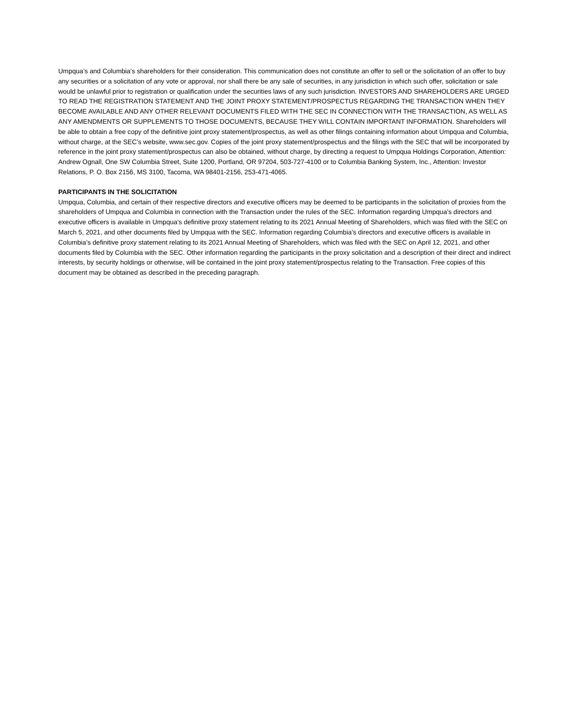Umpqua’s and Columbia’s shareholders for their consideration. This communication does not constitute an offer to sell or the solicitation of an offer to buy any securities or a solicitation of any vote or approval, nor shall there be any sale of securities, in any jurisdiction in which such offer, solicitation or sale would be unlawful prior to registration or qualification under the securities laws of any such jurisdiction. INVESTORS AND SHAREHOLDERS ARE URGED TO READ THE REGISTRATION STATEMENT AND THE JOINT PROXY STATEMENT/PROSPECTUS REGARDING THE TRANSACTION WHEN THEY BECOME AVAILABLE AND ANY OTHER RELEVANT DOCUMENTS FILED WITH THE SEC IN CONNECTION WITH THE TRANSACTION, AS WELL AS ANY AMENDMENTS OR SUPPLEMENTS TO THOSE DOCUMENTS, BECAUSE THEY WILL CONTAIN IMPORTANT INFORMATION. Shareholders will be able to obtain a free copy of the definitive joint proxy statement/prospectus, as well as other filings containing information about Umpqua and Columbia, without charge, at the SEC’s website, www.sec.gov. Copies of the joint proxy statement/prospectus and the filings with the SEC that will be incorporated by reference in the joint proxy statement/prospectus can also be obtained, without charge, by directing a request to Umpqua Holdings Corporation, Attention: Andrew Ognall, One SW Columbia Street, Suite 1200, Portland, OR 97204, 503-727-4100 or to Columbia Banking System, Inc., Attention: Investor Relations, P. O. Box 2156, MS 3100, Tacoma, WA 98401-2156, 253-471-4065.
PARTICIPANTS IN THE SOLICITATION
Umpqua, Columbia, and certain of their respective directors and executive officers may be deemed to be participants in the solicitation of proxies from the shareholders of Umpqua and Columbia in connection with the Transaction under the rules of the SEC. Information regarding Umpqua’s directors and executive officers is available in Umpqua’s definitive proxy statement relating to its 2021 Annual Meeting of Shareholders, which was filed with the SEC on March 5, 2021, and other documents filed by Umpqua with the SEC. Information regarding Columbia’s directors and executive officers is available in Columbia’s definitive proxy statement relating to its 2021 Annual Meeting of Shareholders, which was filed with the SEC on April 12, 2021, and other documents filed by Columbia with the SEC. Other information regarding the participants in the proxy solicitation and a description of their direct and indirect interests, by security holdings or otherwise, will be contained in the joint proxy statement/prospectus relating to the Transaction. Free copies of this document may be obtained as described in the preceding paragraph.